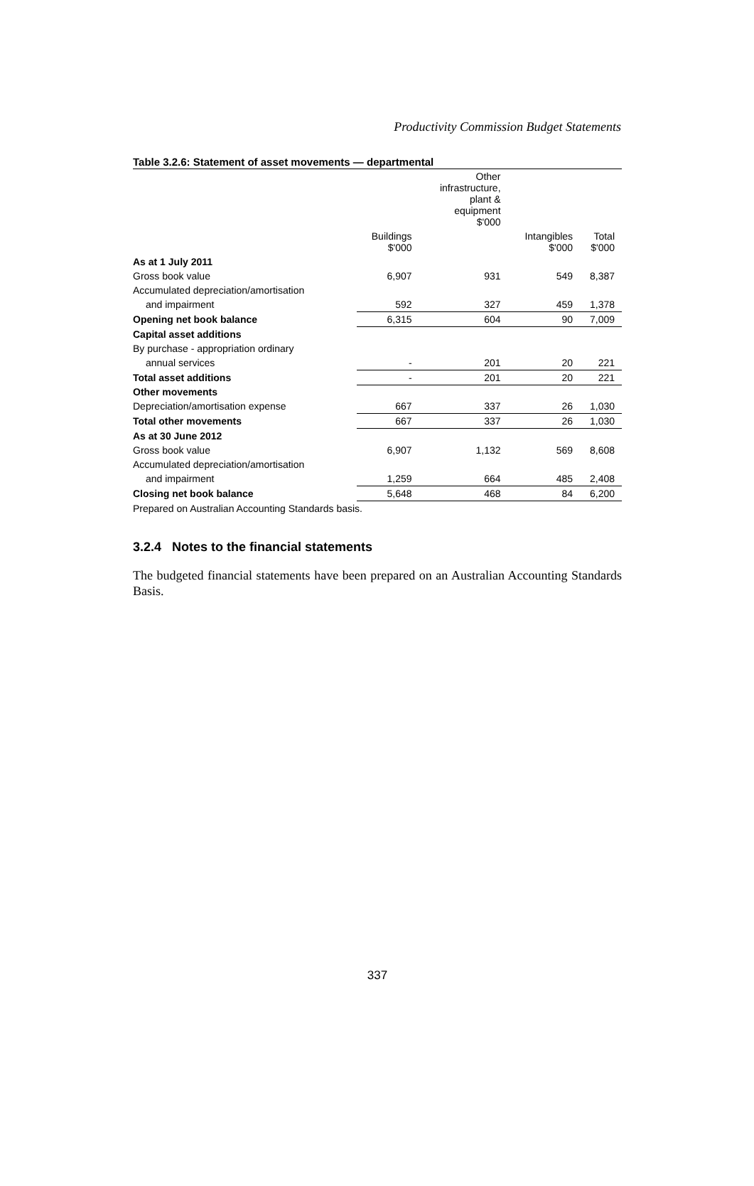Productivity Commission Budget Statements
Table 3.2.6: Statement of asset movements — departmental
| | | Other infrastructure, plant & equipment $'000 | | |
| --- | --- | --- | --- | --- |
| | Buildings $'000 | | Intangibles $'000 | Total $'000 |
| As at 1 July 2011 | | | | |
| Gross book value | 6,907 | 931 | 549 | 8,387 |
| Accumulated depreciation/amortisation | | | | |
| and impairment | 592 | 327 | 459 | 1,378 |
| Opening net book balance | 6,315 | 604 | 90 | 7,009 |
| Capital asset additions | | | | |
| By purchase - appropriation ordinary | | | | |
| annual services | - | 201 | 20 | 221 |
| Total asset additions | - | 201 | 20 | 221 |
| Other movements | | | | |
| Depreciation/amortisation expense | 667 | 337 | 26 | 1,030 |
| Total other movements | 667 | 337 | 26 | 1,030 |
| As at 30 June 2012 | | | | |
| Gross book value | 6,907 | 1,132 | 569 | 8,608 |
| Accumulated depreciation/amortisation | | | | |
| and impairment | 1,259 | 664 | 485 | 2,408 |
| Closing net book balance | 5,648 | 468 | 84 | 6,200 |
Prepared on Australian Accounting Standards basis.
3.2.4 Notes to the financial statements
The budgeted financial statements have been prepared on an Australian Accounting Standards Basis.
337